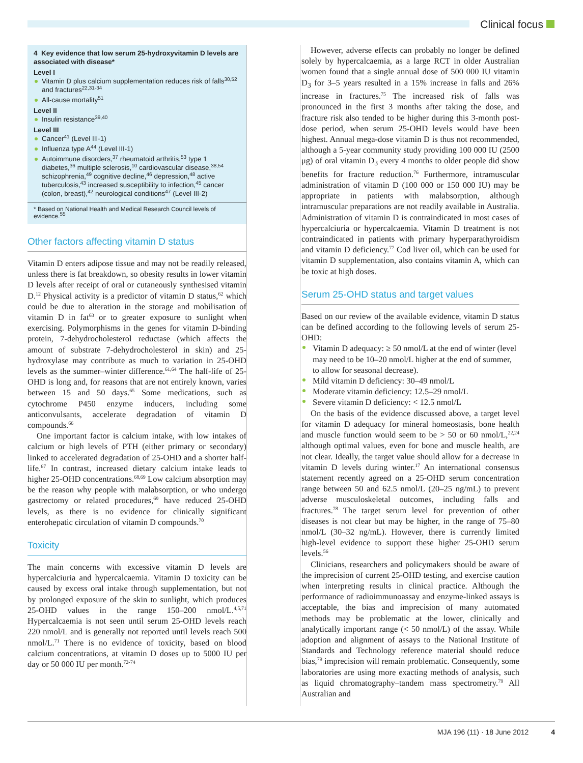Clinical focus
4 Key evidence that low serum 25-hydroxyvitamin D levels are associated with disease*
Level I
Vitamin D plus calcium supplementation reduces risk of falls<sup>30,52</sup> and fractures<sup>22,31-34</sup>
All-cause mortality<sup>51</sup>
Level II
Insulin resistance<sup>39,40</sup>
Level III
Cancer<sup>41</sup> (Level III-1)
Influenza type A<sup>44</sup> (Level III-1)
Autoimmune disorders,<sup>37</sup> rheumatoid arthritis,<sup>53</sup> type 1 diabetes,<sup>36</sup> multiple sclerosis,<sup>10</sup> cardiovascular disease,<sup>38,54</sup> schizophrenia,<sup>49</sup> cognitive decline,<sup>46</sup> depression,<sup>48</sup> active tuberculosis,<sup>43</sup> increased susceptibility to infection,<sup>45</sup> cancer (colon, breast),<sup>42</sup> neurological conditions<sup>47</sup> (Level III-2)
* Based on National Health and Medical Research Council levels of evidence.<sup>55</sup>
Other factors affecting vitamin D status
Vitamin D enters adipose tissue and may not be readily released, unless there is fat breakdown, so obesity results in lower vitamin D levels after receipt of oral or cutaneously synthesised vitamin D.<sup>12</sup> Physical activity is a predictor of vitamin D status,<sup>62</sup> which could be due to alteration in the storage and mobilisation of vitamin D in fat<sup>63</sup> or to greater exposure to sunlight when exercising. Polymorphisms in the genes for vitamin D-binding protein, 7-dehydrocholesterol reductase (which affects the amount of substrate 7-dehydrocholesterol in skin) and 25-hydroxylase may contribute as much to variation in 25-OHD levels as the summer–winter difference.<sup>61,64</sup> The half-life of 25-OHD is long and, for reasons that are not entirely known, varies between 15 and 50 days.<sup>65</sup> Some medications, such as cytochrome P450 enzyme inducers, including some anticonvulsants, accelerate degradation of vitamin D compounds.<sup>66</sup>
One important factor is calcium intake, with low intakes of calcium or high levels of PTH (either primary or secondary) linked to accelerated degradation of 25-OHD and a shorter half-life.<sup>67</sup> In contrast, increased dietary calcium intake leads to higher 25-OHD concentrations.<sup>68,69</sup> Low calcium absorption may be the reason why people with malabsorption, or who undergo gastrectomy or related procedures,<sup>69</sup> have reduced 25-OHD levels, as there is no evidence for clinically significant enterohepatic circulation of vitamin D compounds.<sup>70</sup>
Toxicity
The main concerns with excessive vitamin D levels are hypercalciuria and hypercalcaemia. Vitamin D toxicity can be caused by excess oral intake through supplementation, but not by prolonged exposure of the skin to sunlight, which produces 25-OHD values in the range 150–200 nmol/L.<sup>4,5,71</sup> Hypercalcaemia is not seen until serum 25-OHD levels reach 220 nmol/L and is generally not reported until levels reach 500 nmol/L.<sup>71</sup> There is no evidence of toxicity, based on blood calcium concentrations, at vitamin D doses up to 5000 IU per day or 50 000 IU per month.<sup>72-74</sup>
However, adverse effects can probably no longer be defined solely by hypercalcaemia, as a large RCT in older Australian women found that a single annual dose of 500 000 IU vitamin D<sub>3</sub> for 3–5 years resulted in a 15% increase in falls and 26% increase in fractures.<sup>75</sup> The increased risk of falls was pronounced in the first 3 months after taking the dose, and fracture risk also tended to be higher during this 3-month post-dose period, when serum 25-OHD levels would have been highest. Annual mega-dose vitamin D is thus not recommended, although a 5-year community study providing 100 000 IU (2500 μg) of oral vitamin D<sub>3</sub> every 4 months to older people did show benefits for fracture reduction.<sup>76</sup> Furthermore, intramuscular administration of vitamin D (100 000 or 150 000 IU) may be appropriate in patients with malabsorption, although intramuscular preparations are not readily available in Australia. Administration of vitamin D is contraindicated in most cases of hypercalciuria or hypercalcaemia. Vitamin D treatment is not contraindicated in patients with primary hyperparathyroidism and vitamin D deficiency.<sup>77</sup> Cod liver oil, which can be used for vitamin D supplementation, also contains vitamin A, which can be toxic at high doses.
Serum 25-OHD status and target values
Based on our review of the available evidence, vitamin D status can be defined according to the following levels of serum 25-OHD:
Vitamin D adequacy: ≥ 50 nmol/L at the end of winter (level may need to be 10–20 nmol/L higher at the end of summer, to allow for seasonal decrease).
Mild vitamin D deficiency: 30–49 nmol/L
Moderate vitamin deficiency: 12.5–29 nmol/L
Severe vitamin D deficiency: < 12.5 nmol/L
On the basis of the evidence discussed above, a target level for vitamin D adequacy for mineral homeostasis, bone health and muscle function would seem to be > 50 or 60 nmol/L,<sup>22,24</sup> although optimal values, even for bone and muscle health, are not clear. Ideally, the target value should allow for a decrease in vitamin D levels during winter.<sup>17</sup> An international consensus statement recently agreed on a 25-OHD serum concentration range between 50 and 62.5 nmol/L (20–25 ng/mL) to prevent adverse musculoskeletal outcomes, including falls and fractures.<sup>78</sup> The target serum level for prevention of other diseases is not clear but may be higher, in the range of 75–80 nmol/L (30–32 ng/mL). However, there is currently limited high-level evidence to support these higher 25-OHD serum levels.<sup>56</sup>
Clinicians, researchers and policymakers should be aware of the imprecision of current 25-OHD testing, and exercise caution when interpreting results in clinical practice. Although the performance of radioimmunoassay and enzyme-linked assays is acceptable, the bias and imprecision of many automated methods may be problematic at the lower, clinically and analytically important range (< 50 nmol/L) of the assay. While adoption and alignment of assays to the National Institute of Standards and Technology reference material should reduce bias,<sup>79</sup> imprecision will remain problematic. Consequently, some laboratories are using more exacting methods of analysis, such as liquid chromatography–tandem mass spectrometry.<sup>79</sup> All Australian and
MJA 196 (11) · 18 June 2012 4